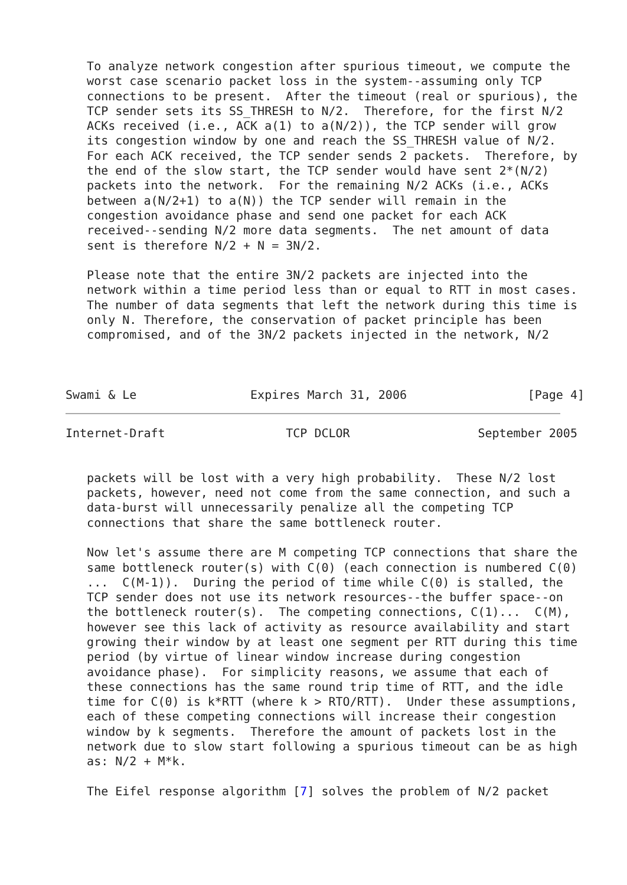To analyze network congestion after spurious timeout, we compute the
   worst case scenario packet loss in the system--assuming only TCP
   connections to be present.  After the timeout (real or spurious), the
   TCP sender sets its SS_THRESH to N/2.  Therefore, for the first N/2
   ACKs received (i.e., ACK a(1) to a(N/2)), the TCP sender will grow
   its congestion window by one and reach the SS_THRESH value of N/2.
   For each ACK received, the TCP sender sends 2 packets.  Therefore, by
   the end of the slow start, the TCP sender would have sent 2*(N/2)
   packets into the network.  For the remaining N/2 ACKs (i.e., ACKs
   between a(N/2+1) to a(N)) the TCP sender will remain in the
   congestion avoidance phase and send one packet for each ACK
   received--sending N/2 more data segments.  The net amount of data
   sent is therefore N/2 + N = 3N/2.

   Please note that the entire 3N/2 packets are injected into the
   network within a time period less than or equal to RTT in most cases.
   The number of data segments that left the network during this time is
   only N. Therefore, the conservation of packet principle has been
   compromised, and of the 3N/2 packets injected in the network, N/2



Swami & Le                Expires March 31, 2006                 [Page 4]
Internet-Draft                 TCP DCLOR                  September 2005


   packets will be lost with a very high probability.  These N/2 lost
   packets, however, need not come from the same connection, and such a
   data-burst will unnecessarily penalize all the competing TCP
   connections that share the same bottleneck router.

   Now let's assume there are M competing TCP connections that share the
   same bottleneck router(s) with C(0) (each connection is numbered C(0)
   ...  C(M-1)).  During the period of time while C(0) is stalled, the
   TCP sender does not use its network resources--the buffer space--on
   the bottleneck router(s).  The competing connections, C(1)...  C(M),
   however see this lack of activity as resource availability and start
   growing their window by at least one segment per RTT during this time
   period (by virtue of linear window increase during congestion
   avoidance phase).  For simplicity reasons, we assume that each of
   these connections has the same round trip time of RTT, and the idle
   time for C(0) is k*RTT (where k > RTO/RTT).  Under these assumptions,
   each of these competing connections will increase their congestion
   window by k segments.  Therefore the amount of packets lost in the
   network due to slow start following a spurious timeout can be as high
   as: N/2 + M*k.

   The Eifel response algorithm [7] solves the problem of N/2 packet